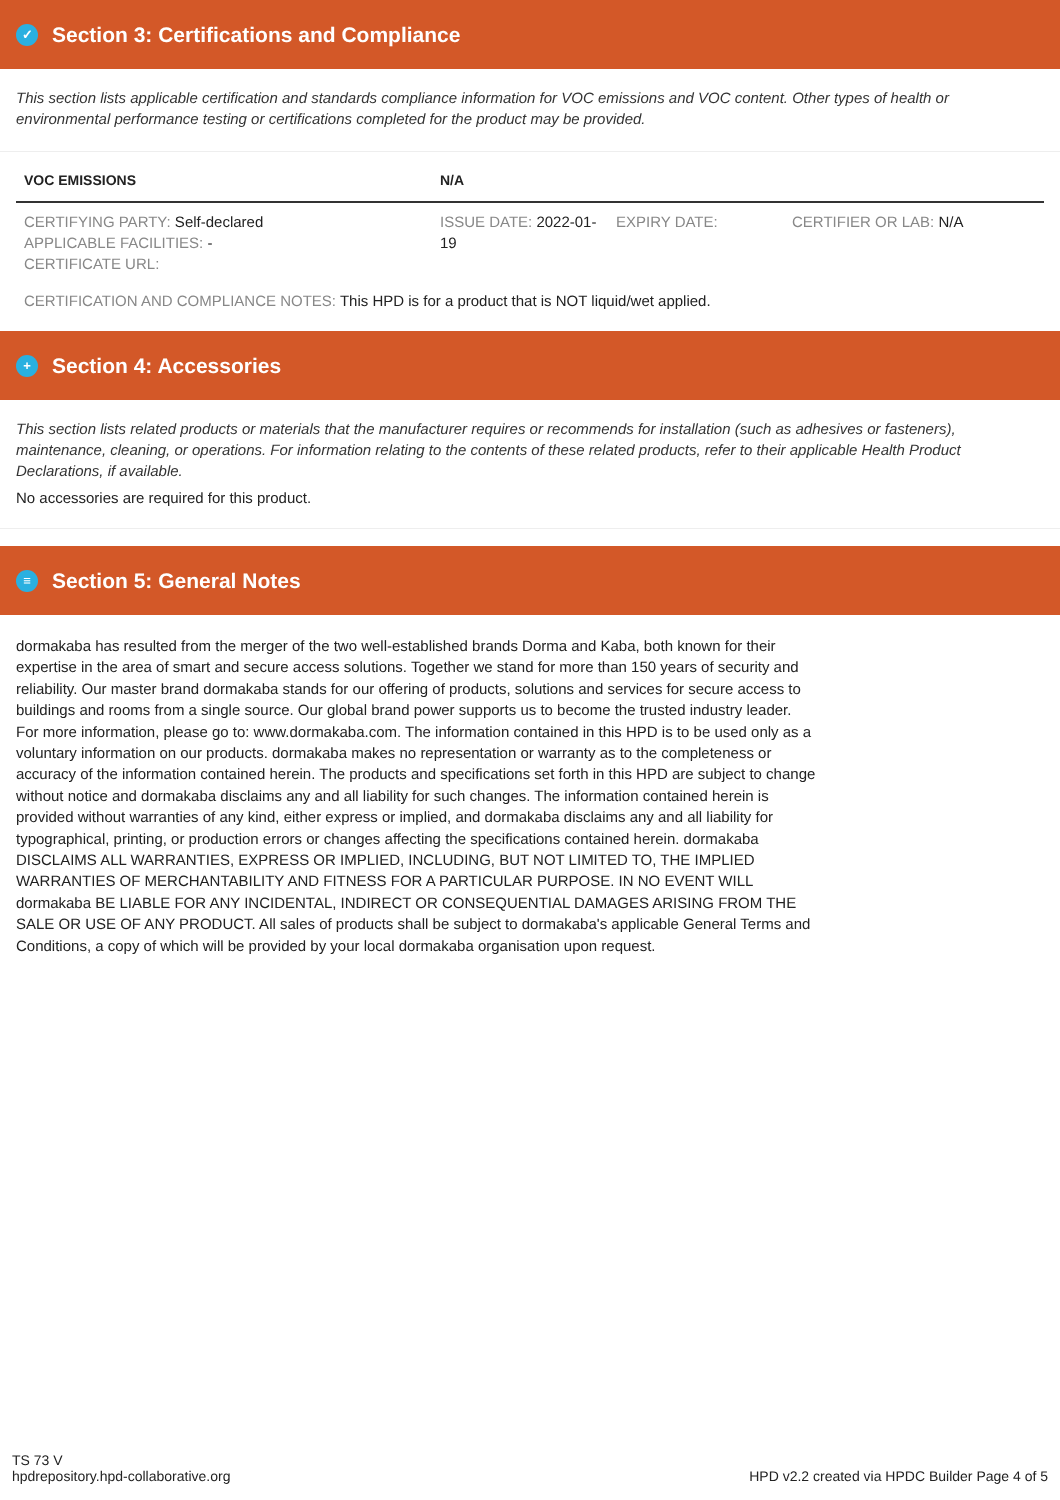✓ Section 3: Certifications and Compliance
This section lists applicable certification and standards compliance information for VOC emissions and VOC content. Other types of health or environmental performance testing or certifications completed for the product may be provided.
| VOC EMISSIONS | N/A | | |
| --- | --- | --- | --- |
| CERTIFYING PARTY: Self-declared APPLICABLE FACILITIES: - CERTIFICATE URL: | ISSUE DATE: 2022-01-19 | EXPIRY DATE: | CERTIFIER OR LAB: N/A |
| CERTIFICATION AND COMPLIANCE NOTES: This HPD is for a product that is NOT liquid/wet applied. | | | |
+ Section 4: Accessories
This section lists related products or materials that the manufacturer requires or recommends for installation (such as adhesives or fasteners), maintenance, cleaning, or operations. For information relating to the contents of these related products, refer to their applicable Health Product Declarations, if available.
No accessories are required for this product.
≡ Section 5: General Notes
dormakaba has resulted from the merger of the two well-established brands Dorma and Kaba, both known for their expertise in the area of smart and secure access solutions. Together we stand for more than 150 years of security and reliability. Our master brand dormakaba stands for our offering of products, solutions and services for secure access to buildings and rooms from a single source. Our global brand power supports us to become the trusted industry leader. For more information, please go to: www.dormakaba.com. The information contained in this HPD is to be used only as a voluntary information on our products. dormakaba makes no representation or warranty as to the completeness or accuracy of the information contained herein. The products and specifications set forth in this HPD are subject to change without notice and dormakaba disclaims any and all liability for such changes. The information contained herein is provided without warranties of any kind, either express or implied, and dormakaba disclaims any and all liability for typographical, printing, or production errors or changes affecting the specifications contained herein. dormakaba DISCLAIMS ALL WARRANTIES, EXPRESS OR IMPLIED, INCLUDING, BUT NOT LIMITED TO, THE IMPLIED WARRANTIES OF MERCHANTABILITY AND FITNESS FOR A PARTICULAR PURPOSE. IN NO EVENT WILL dormakaba BE LIABLE FOR ANY INCIDENTAL, INDIRECT OR CONSEQUENTIAL DAMAGES ARISING FROM THE SALE OR USE OF ANY PRODUCT. All sales of products shall be subject to dormakaba's applicable General Terms and Conditions, a copy of which will be provided by your local dormakaba organisation upon request.
TS 73 V
hpdrepository.hpd-collaborative.org
HPD v2.2 created via HPDC Builder Page 4 of 5